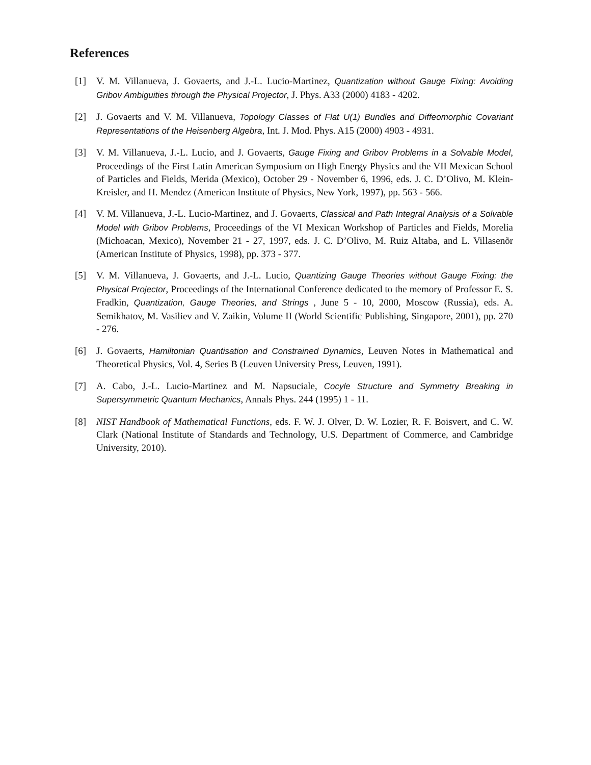References
[1] V. M. Villanueva, J. Govaerts, and J.-L. Lucio-Martinez, Quantization without Gauge Fixing: Avoiding Gribov Ambiguities through the Physical Projector, J. Phys. A33 (2000) 4183 - 4202.
[2] J. Govaerts and V. M. Villanueva, Topology Classes of Flat U(1) Bundles and Diffeomorphic Covariant Representations of the Heisenberg Algebra, Int. J. Mod. Phys. A15 (2000) 4903 - 4931.
[3] V. M. Villanueva, J.-L. Lucio, and J. Govaerts, Gauge Fixing and Gribov Problems in a Solvable Model, Proceedings of the First Latin American Symposium on High Energy Physics and the VII Mexican School of Particles and Fields, Merida (Mexico), October 29 - November 6, 1996, eds. J. C. D’Olivo, M. Klein-Kreisler, and H. Mendez (American Institute of Physics, New York, 1997), pp. 563 - 566.
[4] V. M. Villanueva, J.-L. Lucio-Martinez, and J. Govaerts, Classical and Path Integral Analysis of a Solvable Model with Gribov Problems, Proceedings of the VI Mexican Workshop of Particles and Fields, Morelia (Michoacan, Mexico), November 21 - 27, 1997, eds. J. C. D’Olivo, M. Ruiz Altaba, and L. Villasenõr (American Institute of Physics, 1998), pp. 373 - 377.
[5] V. M. Villanueva, J. Govaerts, and J.-L. Lucio, Quantizing Gauge Theories without Gauge Fixing: the Physical Projector, Proceedings of the International Conference dedicated to the memory of Professor E. S. Fradkin, Quantization, Gauge Theories, and Strings , June 5 - 10, 2000, Moscow (Russia), eds. A. Semikhatov, M. Vasiliev and V. Zaikin, Volume II (World Scientific Publishing, Singapore, 2001), pp. 270 - 276.
[6] J. Govaerts, Hamiltonian Quantisation and Constrained Dynamics, Leuven Notes in Mathematical and Theoretical Physics, Vol. 4, Series B (Leuven University Press, Leuven, 1991).
[7] A. Cabo, J.-L. Lucio-Martinez and M. Napsuciale, Cocyle Structure and Symmetry Breaking in Supersymmetric Quantum Mechanics, Annals Phys. 244 (1995) 1 - 11.
[8] NIST Handbook of Mathematical Functions, eds. F. W. J. Olver, D. W. Lozier, R. F. Boisvert, and C. W. Clark (National Institute of Standards and Technology, U.S. Department of Commerce, and Cambridge University, 2010).